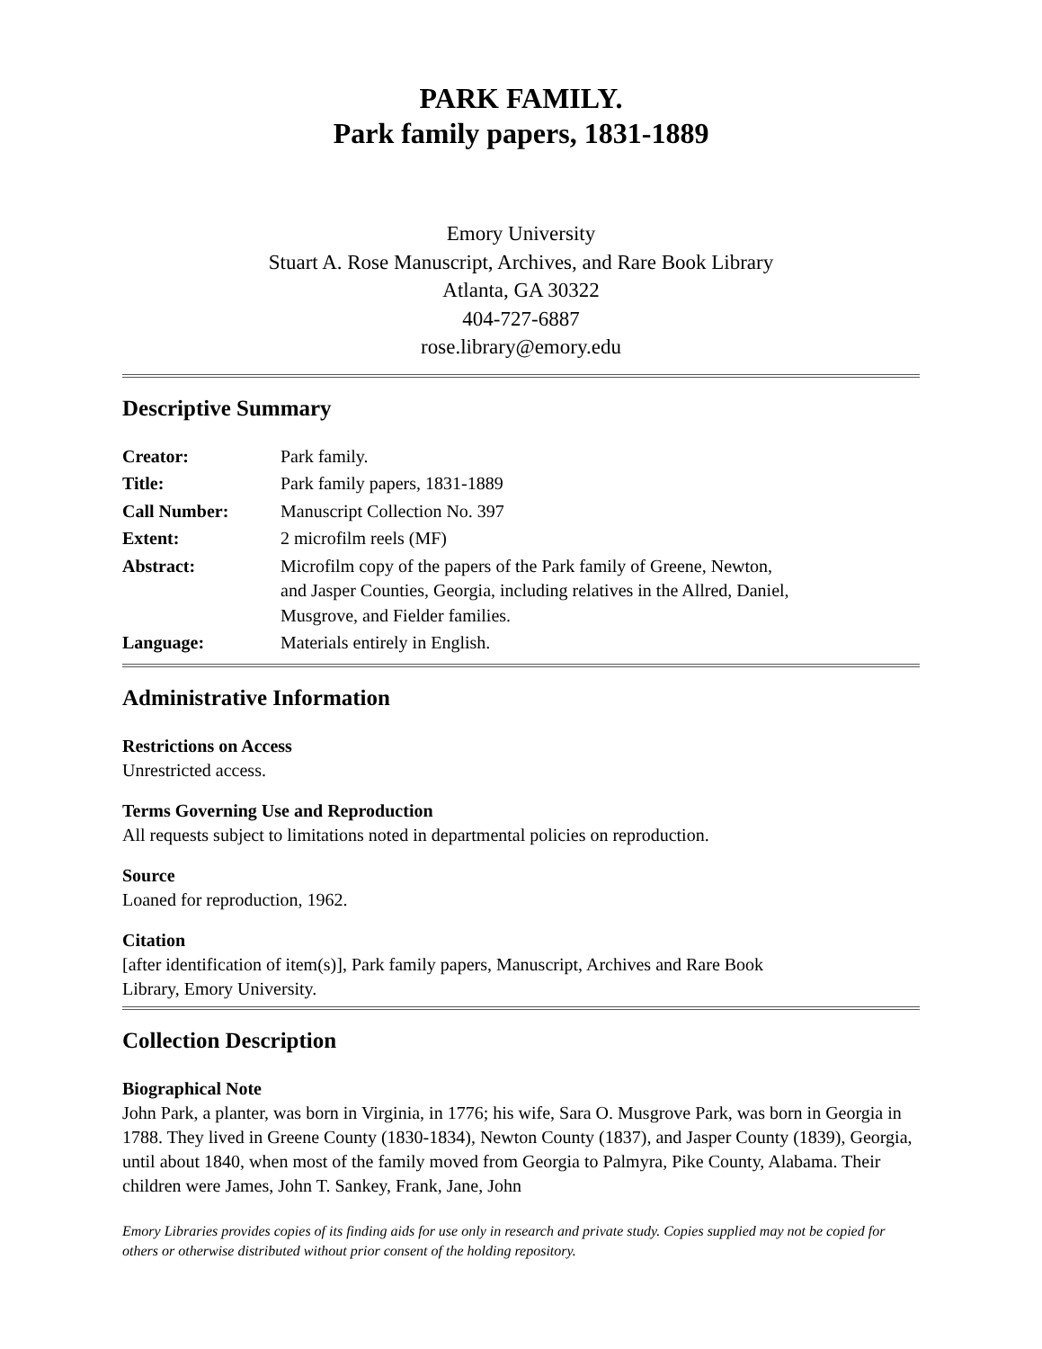PARK FAMILY.
Park family papers, 1831-1889
Emory University
Stuart A. Rose Manuscript, Archives, and Rare Book Library
Atlanta, GA 30322
404-727-6887
rose.library@emory.edu
Descriptive Summary
| Creator: | Park family. |
| Title: | Park family papers, 1831-1889 |
| Call Number: | Manuscript Collection No. 397 |
| Extent: | 2 microfilm reels (MF) |
| Abstract: | Microfilm copy of the papers of the Park family of Greene, Newton, and Jasper Counties, Georgia, including relatives in the Allred, Daniel, Musgrove, and Fielder families. |
| Language: | Materials entirely in English. |
Administrative Information
Restrictions on Access
Unrestricted access.
Terms Governing Use and Reproduction
All requests subject to limitations noted in departmental policies on reproduction.
Source
Loaned for reproduction, 1962.
Citation
[after identification of item(s)], Park family papers, Manuscript, Archives and Rare Book
Library, Emory University.
Collection Description
Biographical Note
John Park, a planter, was born in Virginia, in 1776; his wife, Sara O. Musgrove Park, was born in Georgia in 1788. They lived in Greene County (1830-1834), Newton County (1837), and Jasper County (1839), Georgia, until about 1840, when most of the family moved from Georgia to Palmyra, Pike County, Alabama. Their children were James, John T. Sankey, Frank, Jane, John
Emory Libraries provides copies of its finding aids for use only in research and private study. Copies supplied may not be copied for others or otherwise distributed without prior consent of the holding repository.